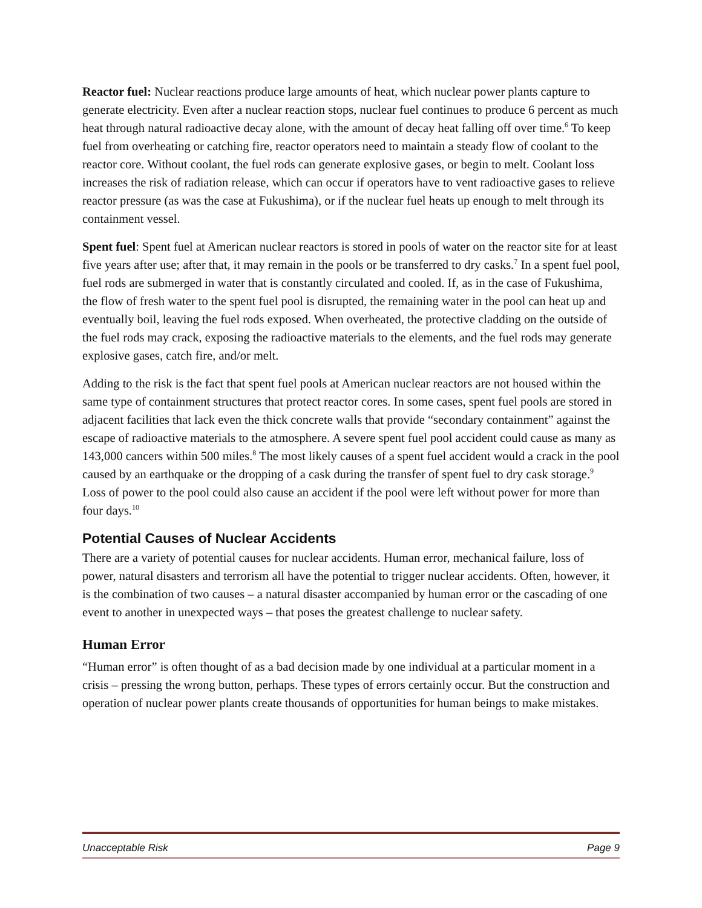Reactor fuel: Nuclear reactions produce large amounts of heat, which nuclear power plants capture to generate electricity. Even after a nuclear reaction stops, nuclear fuel continues to produce 6 percent as much heat through natural radioactive decay alone, with the amount of decay heat falling off over time.<sup>6</sup> To keep fuel from overheating or catching fire, reactor operators need to maintain a steady flow of coolant to the reactor core. Without coolant, the fuel rods can generate explosive gases, or begin to melt. Coolant loss increases the risk of radiation release, which can occur if operators have to vent radioactive gases to relieve reactor pressure (as was the case at Fukushima), or if the nuclear fuel heats up enough to melt through its containment vessel.
Spent fuel: Spent fuel at American nuclear reactors is stored in pools of water on the reactor site for at least five years after use; after that, it may remain in the pools or be transferred to dry casks.<sup>7</sup> In a spent fuel pool, fuel rods are submerged in water that is constantly circulated and cooled. If, as in the case of Fukushima, the flow of fresh water to the spent fuel pool is disrupted, the remaining water in the pool can heat up and eventually boil, leaving the fuel rods exposed. When overheated, the protective cladding on the outside of the fuel rods may crack, exposing the radioactive materials to the elements, and the fuel rods may generate explosive gases, catch fire, and/or melt.
Adding to the risk is the fact that spent fuel pools at American nuclear reactors are not housed within the same type of containment structures that protect reactor cores. In some cases, spent fuel pools are stored in adjacent facilities that lack even the thick concrete walls that provide “secondary containment” against the escape of radioactive materials to the atmosphere. A severe spent fuel pool accident could cause as many as 143,000 cancers within 500 miles.<sup>8</sup> The most likely causes of a spent fuel accident would a crack in the pool caused by an earthquake or the dropping of a cask during the transfer of spent fuel to dry cask storage.<sup>9</sup> Loss of power to the pool could also cause an accident if the pool were left without power for more than four days.<sup>10</sup>
Potential Causes of Nuclear Accidents
There are a variety of potential causes for nuclear accidents. Human error, mechanical failure, loss of power, natural disasters and terrorism all have the potential to trigger nuclear accidents. Often, however, it is the combination of two causes – a natural disaster accompanied by human error or the cascading of one event to another in unexpected ways – that poses the greatest challenge to nuclear safety.
Human Error
“Human error” is often thought of as a bad decision made by one individual at a particular moment in a crisis – pressing the wrong button, perhaps. These types of errors certainly occur. But the construction and operation of nuclear power plants create thousands of opportunities for human beings to make mistakes.
Unacceptable Risk Page 9